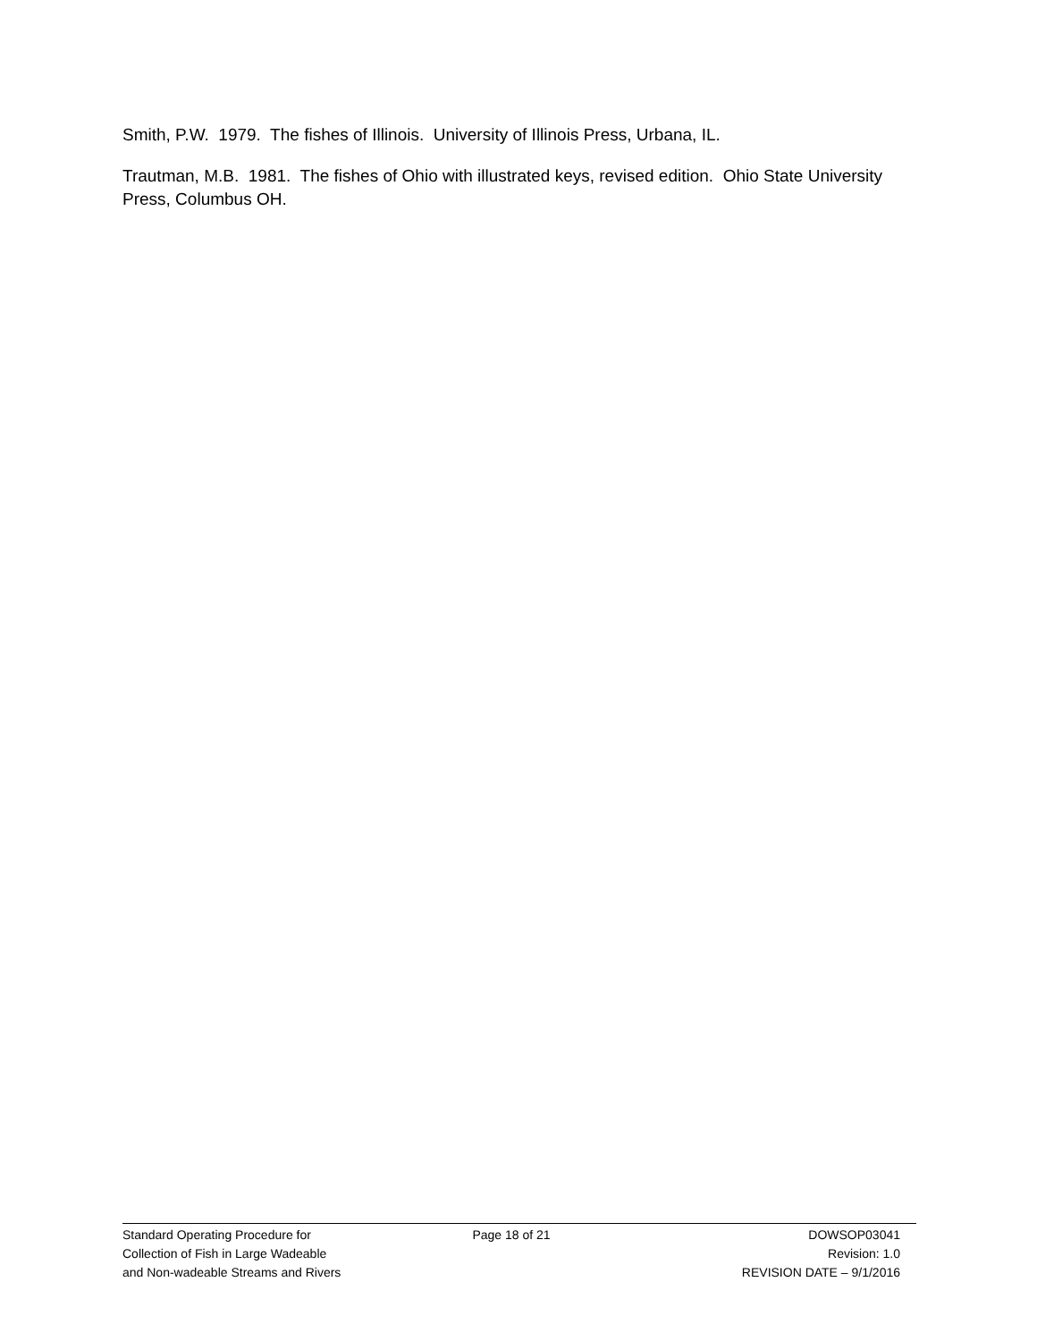Smith, P.W. 1979. The fishes of Illinois. University of Illinois Press, Urbana, IL.
Trautman, M.B. 1981. The fishes of Ohio with illustrated keys, revised edition. Ohio State University Press, Columbus OH.
Standard Operating Procedure for
Collection of Fish in Large Wadeable
and Non-wadeable Streams and Rivers
Page 18 of 21 DOWSOP03041
Revision: 1.0
REVISION DATE – 9/1/2016